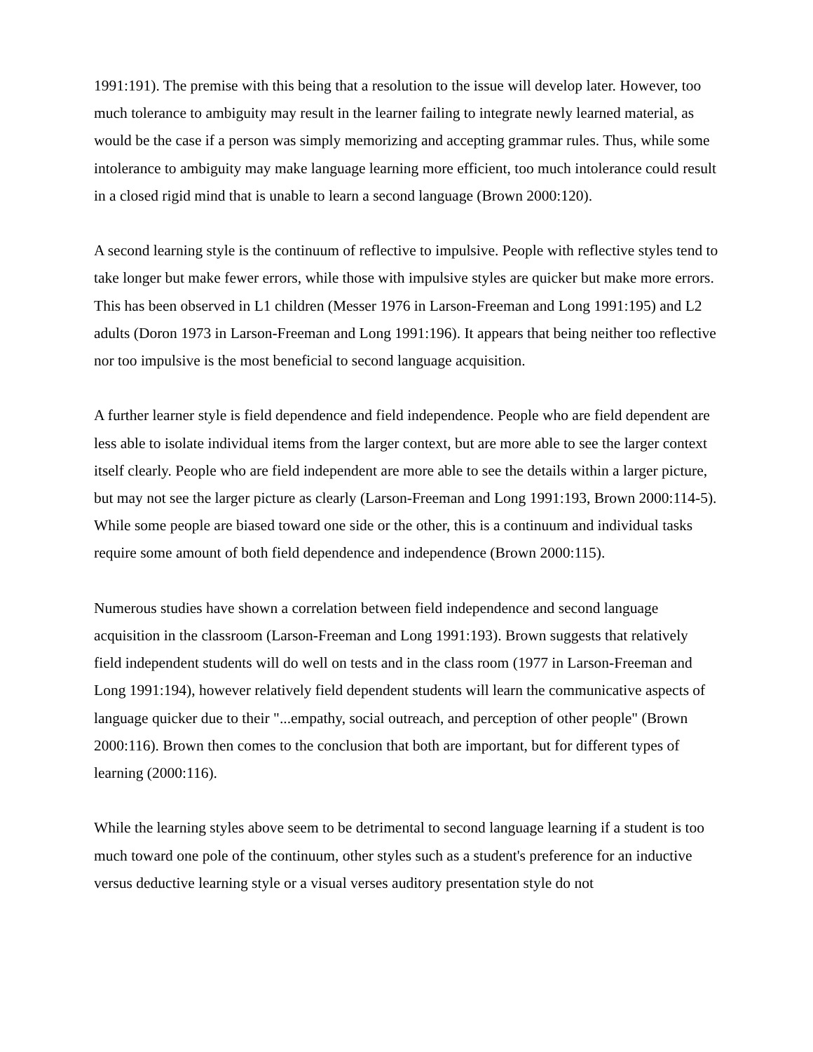1991:191). The premise with this being that a resolution to the issue will develop later. However, too much tolerance to ambiguity may result in the learner failing to integrate newly learned material, as would be the case if a person was simply memorizing and accepting grammar rules. Thus, while some intolerance to ambiguity may make language learning more efficient, too much intolerance could result in a closed rigid mind that is unable to learn a second language (Brown 2000:120).
A second learning style is the continuum of reflective to impulsive. People with reflective styles tend to take longer but make fewer errors, while those with impulsive styles are quicker but make more errors. This has been observed in L1 children (Messer 1976 in Larson-Freeman and Long 1991:195) and L2 adults (Doron 1973 in Larson-Freeman and Long 1991:196). It appears that being neither too reflective nor too impulsive is the most beneficial to second language acquisition.
A further learner style is field dependence and field independence. People who are field dependent are less able to isolate individual items from the larger context, but are more able to see the larger context itself clearly. People who are field independent are more able to see the details within a larger picture, but may not see the larger picture as clearly (Larson-Freeman and Long 1991:193, Brown 2000:114-5). While some people are biased toward one side or the other, this is a continuum and individual tasks require some amount of both field dependence and independence (Brown 2000:115).
Numerous studies have shown a correlation between field independence and second language acquisition in the classroom (Larson-Freeman and Long 1991:193). Brown suggests that relatively field independent students will do well on tests and in the class room (1977 in Larson-Freeman and Long 1991:194), however relatively field dependent students will learn the communicative aspects of language quicker due to their "...empathy, social outreach, and perception of other people" (Brown 2000:116). Brown then comes to the conclusion that both are important, but for different types of learning (2000:116).
While the learning styles above seem to be detrimental to second language learning if a student is too much toward one pole of the continuum, other styles such as a student's preference for an inductive versus deductive learning style or a visual verses auditory presentation style do not